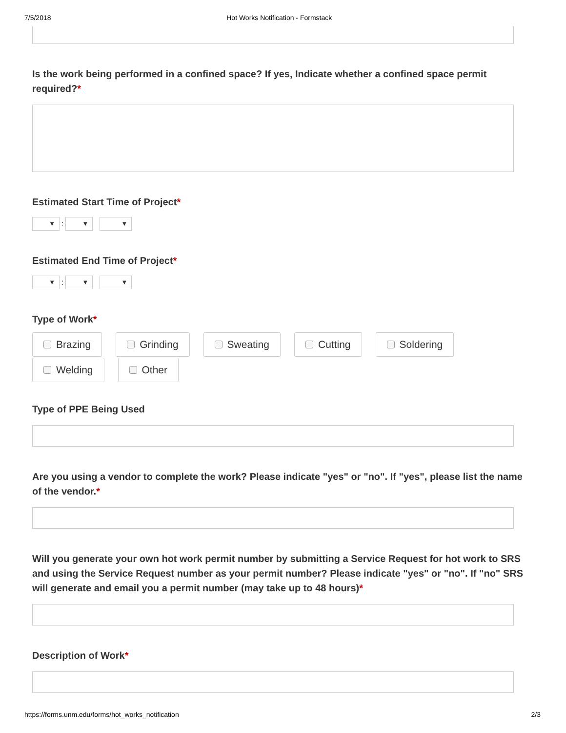7/5/2018 Hot Works Notification - Formstack
Is the work being performed in a confined space? If yes, Indicate whether a confined space permit required?*
Estimated Start Time of Project*
▼
:
▼ ▼
Estimated End Time of Project*
▼
:
▼ ▼
Type of Work*
Brazing
Grinding
Sweating
Cutting
Soldering
Welding
Other
Type of PPE Being Used
Are you using a vendor to complete the work? Please indicate "yes" or "no". If "yes", please list the name of the vendor.*
Will you generate your own hot work permit number by submitting a Service Request for hot work to SRS and using the Service Request number as your permit number? Please indicate "yes" or "no". If "no" SRS will generate and email you a permit number (may take up to 48 hours)*
Description of Work*
https://forms.unm.edu/forms/hot_works_notification 2/3